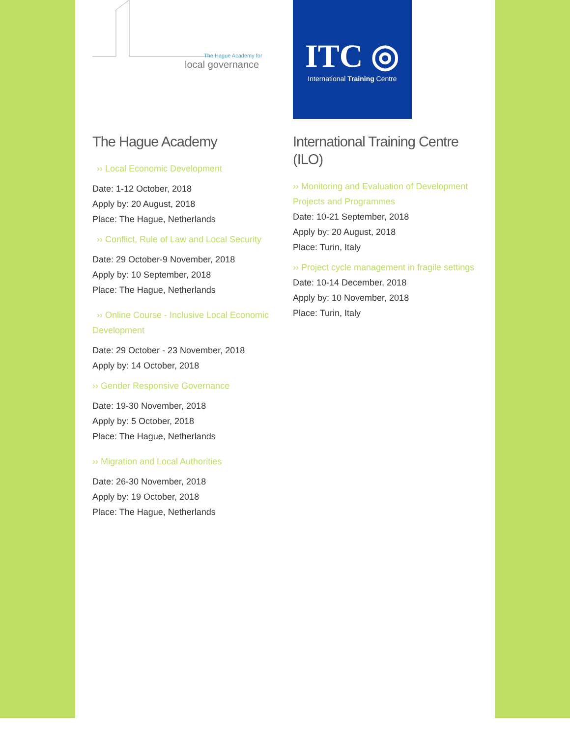The Hague Academy for
local governance
The Hague Academy
›› Local Economic Development
Date: 1-12 October, 2018
Apply by: 20 August, 2018
Place: The Hague, Netherlands
›› Conflict, Rule of Law and Local Security
Date: 29 October-9 November, 2018
Apply by: 10 September, 2018
Place: The Hague, Netherlands
›› Online Course - Inclusive Local Economic Development
Date: 29 October - 23 November, 2018
Apply by: 14 October, 2018
›› Gender Responsive Governance
Date: 19-30 November, 2018
Apply by: 5 October, 2018
Place: The Hague, Netherlands
›› Migration and Local Authorities
Date: 26-30 November, 2018
Apply by: 19 October, 2018
Place: The Hague, Netherlands
ITC ◎
International Training Centre
International Training Centre (ILO)
›› Monitoring and Evaluation of Development Projects and Programmes
Date: 10-21 September, 2018
Apply by: 20 August, 2018
Place: Turin, Italy
›› Project cycle management in fragile settings
Date: 10-14 December, 2018
Apply by: 10 November, 2018
Place: Turin, Italy